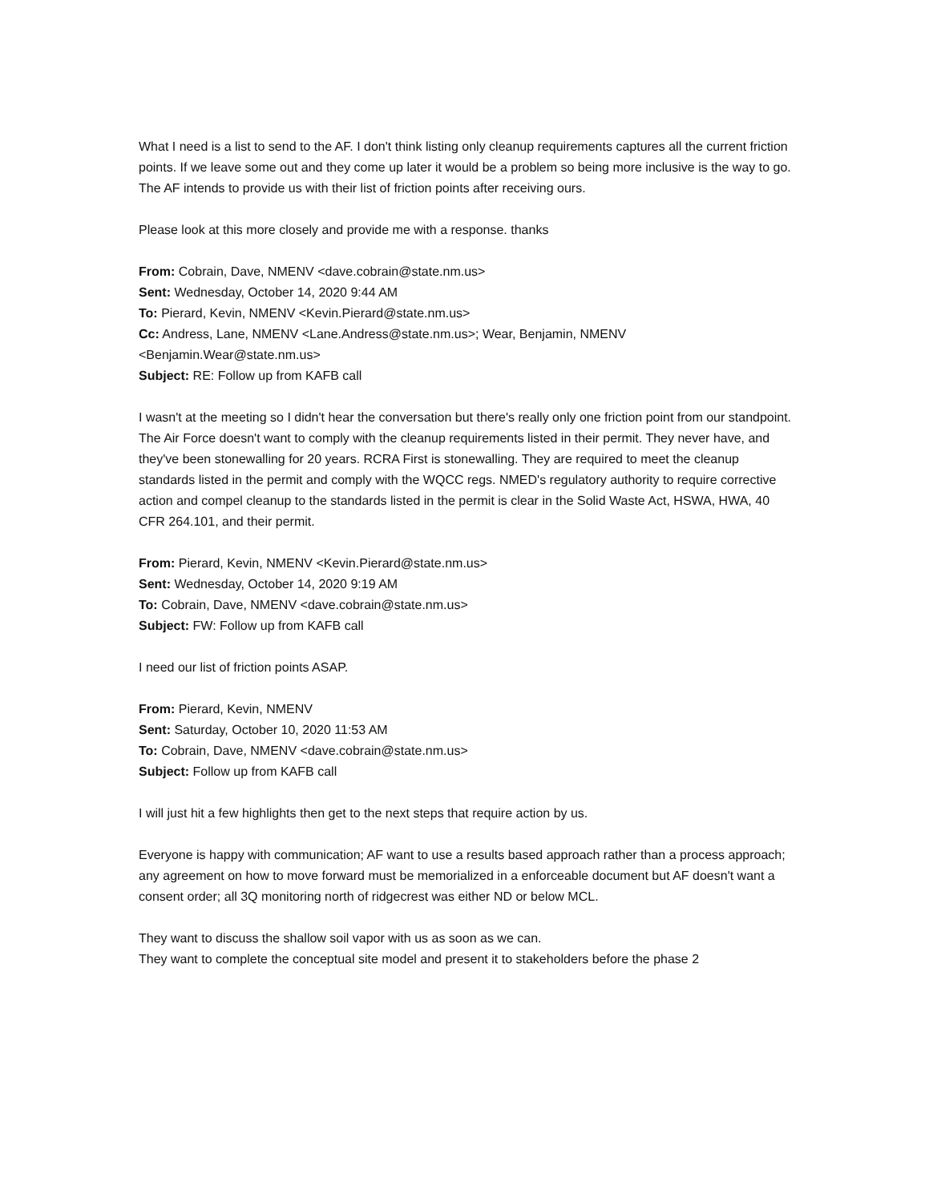What I need is a list to send to the AF. I don't think listing only cleanup requirements captures all the current friction points. If we leave some out and they come up later it would be a problem so being more inclusive is the way to go. The AF intends to provide us with their list of friction points after receiving ours.
Please look at this more closely and provide me with a response. thanks
From: Cobrain, Dave, NMENV <dave.cobrain@state.nm.us>
Sent: Wednesday, October 14, 2020 9:44 AM
To: Pierard, Kevin, NMENV <Kevin.Pierard@state.nm.us>
Cc: Andress, Lane, NMENV <Lane.Andress@state.nm.us>; Wear, Benjamin, NMENV <Benjamin.Wear@state.nm.us>
Subject: RE: Follow up from KAFB call
I wasn't at the meeting so I didn't hear the conversation but there's really only one friction point from our standpoint. The Air Force doesn't want to comply with the cleanup requirements listed in their permit. They never have, and they've been stonewalling for 20 years. RCRA First is stonewalling. They are required to meet the cleanup standards listed in the permit and comply with the WQCC regs. NMED's regulatory authority to require corrective action and compel cleanup to the standards listed in the permit is clear in the Solid Waste Act, HSWA, HWA, 40 CFR 264.101, and their permit.
From: Pierard, Kevin, NMENV <Kevin.Pierard@state.nm.us>
Sent: Wednesday, October 14, 2020 9:19 AM
To: Cobrain, Dave, NMENV <dave.cobrain@state.nm.us>
Subject: FW: Follow up from KAFB call
I need our list of friction points ASAP.
From: Pierard, Kevin, NMENV
Sent: Saturday, October 10, 2020 11:53 AM
To: Cobrain, Dave, NMENV <dave.cobrain@state.nm.us>
Subject: Follow up from KAFB call
I will just hit a few highlights then get to the next steps that require action by us.
Everyone is happy with communication; AF want to use a results based approach rather than a process approach; any agreement on how to move forward must be memorialized in a enforceable document but AF doesn't want a consent order; all 3Q monitoring north of ridgecrest was either ND or below MCL.
They want to discuss the shallow soil vapor with us as soon as we can.
They want to complete the conceptual site model and present it to stakeholders before the phase 2